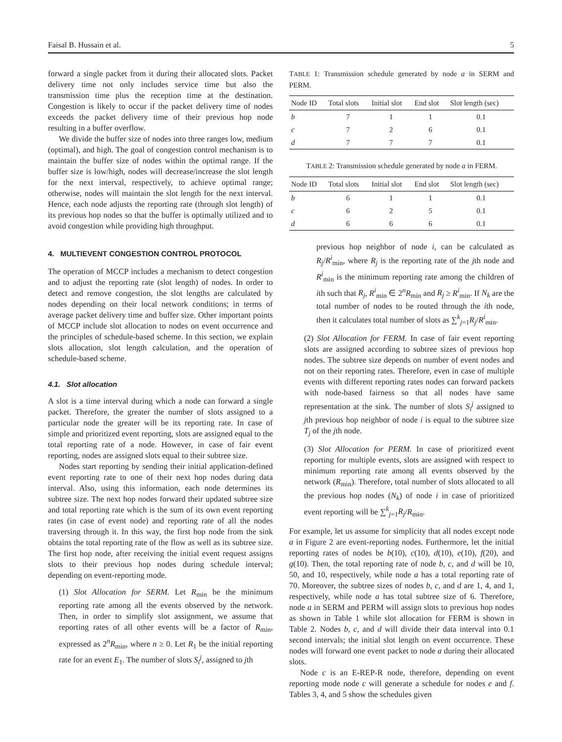Faisal B. Hussain et al. 5
forward a single packet from it during their allocated slots. Packet delivery time not only includes service time but also the transmission time plus the reception time at the destination. Congestion is likely to occur if the packet delivery time of nodes exceeds the packet delivery time of their previous hop node resulting in a buffer overflow.
We divide the buffer size of nodes into three ranges low, medium (optimal), and high. The goal of congestion control mechanism is to maintain the buffer size of nodes within the optimal range. If the buffer size is low/high, nodes will decrease/increase the slot length for the next interval, respectively, to achieve optimal range; otherwise, nodes will maintain the slot length for the next interval. Hence, each node adjusts the reporting rate (through slot length) of its previous hop nodes so that the buffer is optimally utilized and to avoid congestion while providing high throughput.
4. MULTIEVENT CONGESTION CONTROL PROTOCOL
The operation of MCCP includes a mechanism to detect congestion and to adjust the reporting rate (slot length) of nodes. In order to detect and remove congestion, the slot lengths are calculated by nodes depending on their local network conditions; in terms of average packet delivery time and buffer size. Other important points of MCCP include slot allocation to nodes on event occurrence and the principles of schedule-based scheme. In this section, we explain slots allocation, slot length calculation, and the operation of schedule-based scheme.
4.1. Slot allocation
A slot is a time interval during which a node can forward a single packet. Therefore, the greater the number of slots assigned to a particular node the greater will be its reporting rate. In case of simple and prioritized event reporting, slots are assigned equal to the total reporting rate of a node. However, in case of fair event reporting, nodes are assigned slots equal to their subtree size.
Nodes start reporting by sending their initial application-defined event reporting rate to one of their next hop nodes during data interval. Also, using this information, each node determines its subtree size. The next hop nodes forward their updated subtree size and total reporting rate which is the sum of its own event reporting rates (in case of event node) and reporting rate of all the nodes traversing through it. In this way, the first hop node from the sink obtains the total reporting rate of the flow as well as its subtree size. The first hop node, after receiving the initial event request assigns slots to their previous hop nodes during schedule interval; depending on event-reporting mode.
(1) Slot Allocation for SERM. Let R<sub>min</sub> be the minimum reporting rate among all the events observed by the network. Then, in order to simplify slot assignment, we assume that reporting rates of all other events will be a factor of R<sub>min</sub>, expressed as 2<sup>n</sup>R<sub>min</sub>, where n ≥ 0. Let R<sub>1</sub> be the initial reporting rate for an event E<sub>1</sub>. The number of slots S<sub>i</sub><sup>j</sup>, assigned to jth
TABLE 1: Transmission schedule generated by node a in SERM and PERM.
| Node ID | Total slots | Initial slot | End slot | Slot length (sec) |
| --- | --- | --- | --- | --- |
| b | 7 | 1 | 1 | 0.1 |
| c | 7 | 2 | 6 | 0.1 |
| d | 7 | 7 | 7 | 0.1 |
TABLE 2: Transmission schedule generated by node a in FERM.
| Node ID | Total slots | Initial slot | End slot | Slot length (sec) |
| --- | --- | --- | --- | --- |
| b | 6 | 1 | 1 | 0.1 |
| c | 6 | 2 | 5 | 0.1 |
| d | 6 | 6 | 6 | 0.1 |
previous hop neighbor of node i, can be calculated as R<sub>j</sub>/R<sup>i</sup><sub>min</sub>, where R<sub>j</sub> is the reporting rate of the jth node and R<sup>i</sup><sub>min</sub> is the minimum reporting rate among the children of ith such that R<sub>j</sub>, R<sup>i</sup><sub>min</sub> ∈ 2<sup>n</sup>R<sub>min</sub> and R<sub>j</sub> ≥ R<sup>i</sup><sub>min</sub>. If N<sub>k</sub> are the total number of nodes to be routed through the ith node, then it calculates total number of slots as ∑<sup>k</sup><sub>j=1</sub>R<sub>j</sub>/R<sup>i</sup><sub>min</sub>.
(2) Slot Allocation for FERM. In case of fair event reporting slots are assigned according to subtree sizes of previous hop nodes. The subtree size depends on number of event nodes and not on their reporting rates. Therefore, even in case of multiple events with different reporting rates nodes can forward packets with node-based fairness so that all nodes have same representation at the sink. The number of slots S<sub>i</sub><sup>j</sup> assigned to jth previous hop neighbor of node i is equal to the subtree size T<sub>j</sub> of the jth node.
(3) Slot Allocation for PERM. In case of prioritized event reporting for multiple events, slots are assigned with respect to minimum reporting rate among all events observed by the network (R<sub>min</sub>). Therefore, total number of slots allocated to all the previous hop nodes (N<sub>k</sub>) of node i in case of prioritized event reporting will be ∑<sup>k</sup><sub>j=1</sub>R<sub>j</sub>/R<sub>min</sub>.
For example, let us assume for simplicity that all nodes except node a in Figure 2 are event-reporting nodes. Furthermore, let the initial reporting rates of nodes be b(10), c(10), d(10), e(10), f(20), and g(10). Then, the total reporting rate of node b, c, and d will be 10, 50, and 10, respectively, while node a has a total reporting rate of 70. Moreover, the subtree sizes of nodes b, c, and d are 1, 4, and 1, respectively, while node a has total subtree size of 6. Therefore, node a in SERM and PERM will assign slots to previous hop nodes as shown in Table 1 while slot allocation for FERM is shown in Table 2. Nodes b, c, and d will divide their data interval into 0.1 second intervals; the initial slot length on event occurrence. These nodes will forward one event packet to node a during their allocated slots.
Node c is an E-REP-R node, therefore, depending on event reporting mode node c will generate a schedule for nodes e and f. Tables 3, 4, and 5 show the schedules given